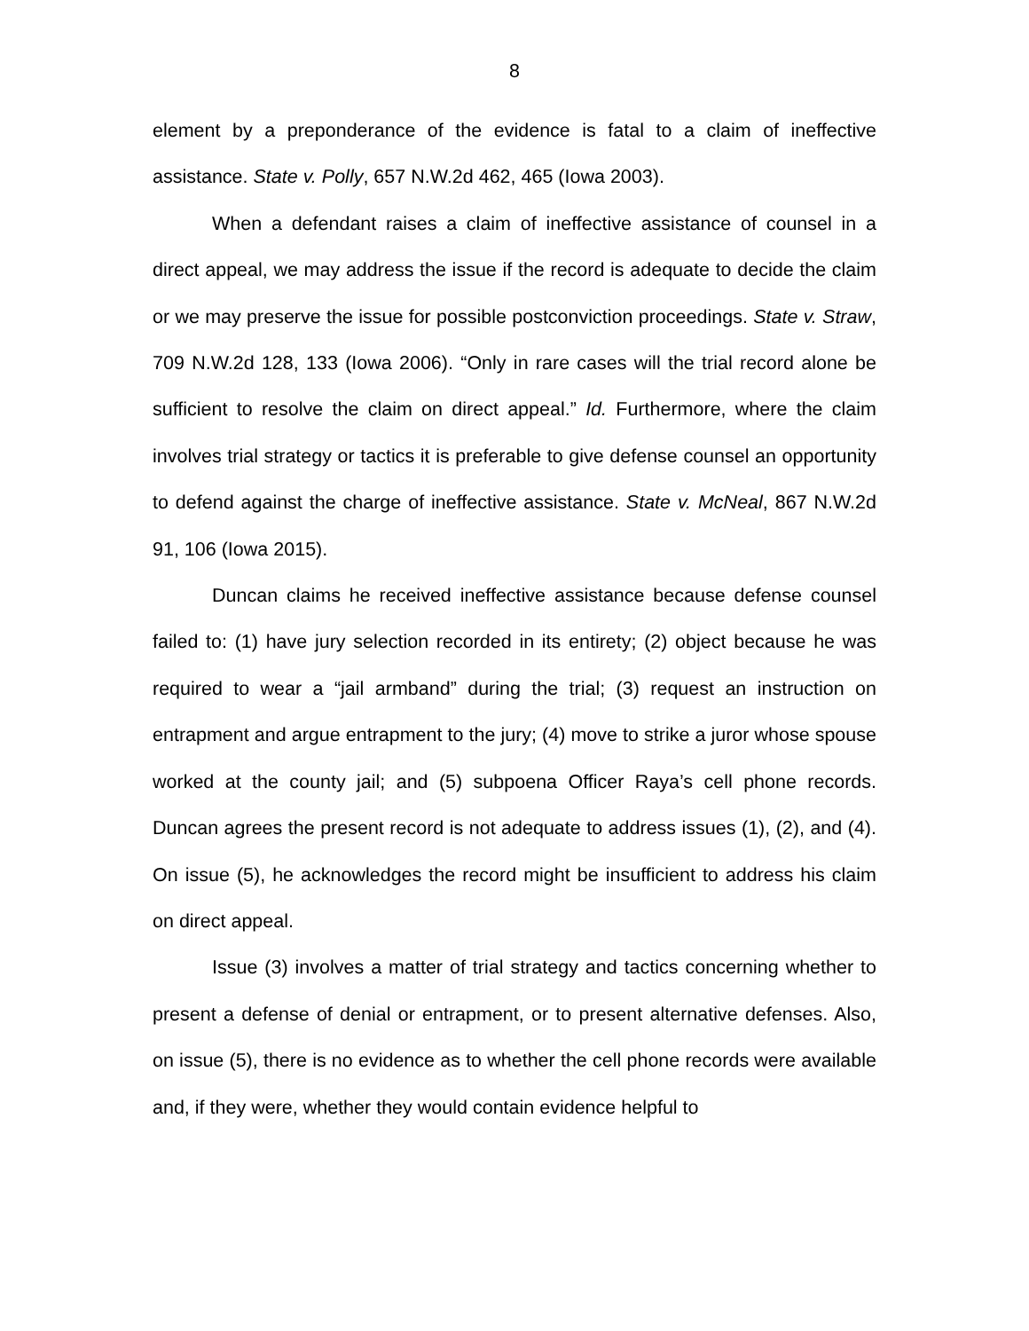8
element by a preponderance of the evidence is fatal to a claim of ineffective assistance. State v. Polly, 657 N.W.2d 462, 465 (Iowa 2003).
When a defendant raises a claim of ineffective assistance of counsel in a direct appeal, we may address the issue if the record is adequate to decide the claim or we may preserve the issue for possible postconviction proceedings. State v. Straw, 709 N.W.2d 128, 133 (Iowa 2006). “Only in rare cases will the trial record alone be sufficient to resolve the claim on direct appeal.” Id. Furthermore, where the claim involves trial strategy or tactics it is preferable to give defense counsel an opportunity to defend against the charge of ineffective assistance. State v. McNeal, 867 N.W.2d 91, 106 (Iowa 2015).
Duncan claims he received ineffective assistance because defense counsel failed to: (1) have jury selection recorded in its entirety; (2) object because he was required to wear a “jail armband” during the trial; (3) request an instruction on entrapment and argue entrapment to the jury; (4) move to strike a juror whose spouse worked at the county jail; and (5) subpoena Officer Raya’s cell phone records. Duncan agrees the present record is not adequate to address issues (1), (2), and (4). On issue (5), he acknowledges the record might be insufficient to address his claim on direct appeal.
Issue (3) involves a matter of trial strategy and tactics concerning whether to present a defense of denial or entrapment, or to present alternative defenses. Also, on issue (5), there is no evidence as to whether the cell phone records were available and, if they were, whether they would contain evidence helpful to